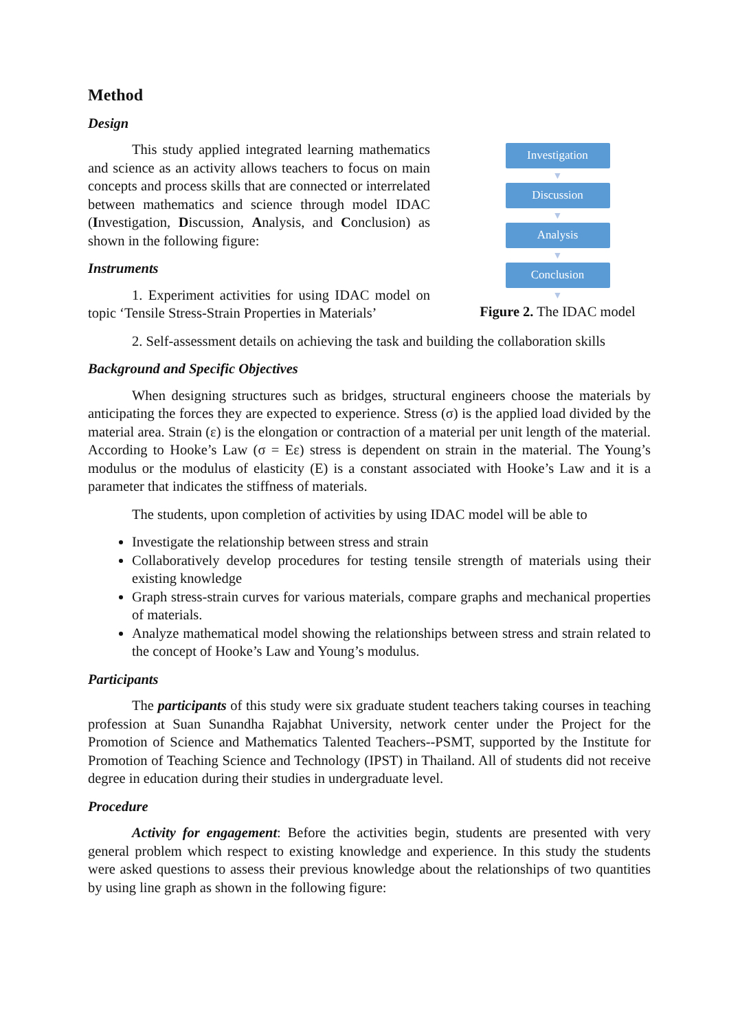Method
Design
This study applied integrated learning mathematics and science as an activity allows teachers to focus on main concepts and process skills that are connected or interrelated between mathematics and science through model IDAC (Investigation, Discussion, Analysis, and Conclusion) as shown in the following figure:
Instruments
1. Experiment activities for using IDAC model on topic ‘Tensile Stress-Strain Properties in Materials’
Investigation
▼
Discussion
▼
Analysis
▼
Conclusion
▼
Figure 2. The IDAC model
2. Self-assessment details on achieving the task and building the collaboration skills
Background and Specific Objectives
When designing structures such as bridges, structural engineers choose the materials by anticipating the forces they are expected to experience. Stress (σ) is the applied load divided by the material area. Strain (ε) is the elongation or contraction of a material per unit length of the material. According to Hooke’s Law (σ = Eε) stress is dependent on strain in the material. The Young’s modulus or the modulus of elasticity (E) is a constant associated with Hooke’s Law and it is a parameter that indicates the stiffness of materials.
The students, upon completion of activities by using IDAC model will be able to
Investigate the relationship between stress and strain
Collaboratively develop procedures for testing tensile strength of materials using their existing knowledge
Graph stress-strain curves for various materials, compare graphs and mechanical properties of materials.
Analyze mathematical model showing the relationships between stress and strain related to the concept of Hooke’s Law and Young’s modulus.
Participants
The participants of this study were six graduate student teachers taking courses in teaching profession at Suan Sunandha Rajabhat University, network center under the Project for the Promotion of Science and Mathematics Talented Teachers--PSMT, supported by the Institute for Promotion of Teaching Science and Technology (IPST) in Thailand. All of students did not receive degree in education during their studies in undergraduate level.
Procedure
Activity for engagement: Before the activities begin, students are presented with very general problem which respect to existing knowledge and experience. In this study the students were asked questions to assess their previous knowledge about the relationships of two quantities by using line graph as shown in the following figure: